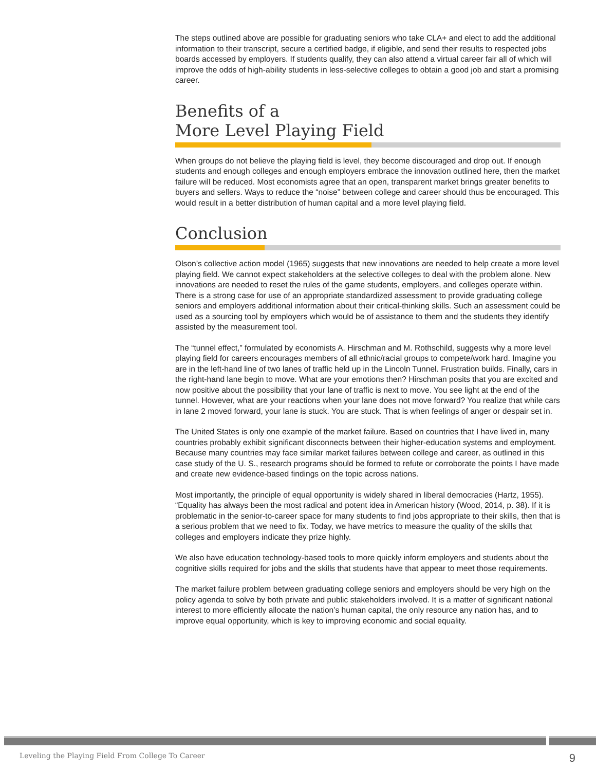The steps outlined above are possible for graduating seniors who take CLA+ and elect to add the additional information to their transcript, secure a certified badge, if eligible, and send their results to respected jobs boards accessed by employers. If students qualify, they can also attend a virtual career fair all of which will improve the odds of high-ability students in less-selective colleges to obtain a good job and start a promising career.
Benefits of a
More Level Playing Field
When groups do not believe the playing field is level, they become discouraged and drop out. If enough students and enough colleges and enough employers embrace the innovation outlined here, then the market failure will be reduced. Most economists agree that an open, transparent market brings greater benefits to buyers and sellers. Ways to reduce the “noise” between college and career should thus be encouraged. This would result in a better distribution of human capital and a more level playing field.
Conclusion
Olson’s collective action model (1965) suggests that new innovations are needed to help create a more level playing field. We cannot expect stakeholders at the selective colleges to deal with the problem alone. New innovations are needed to reset the rules of the game students, employers, and colleges operate within. There is a strong case for use of an appropriate standardized assessment to provide graduating college seniors and employers additional information about their critical-thinking skills. Such an assessment could be used as a sourcing tool by employers which would be of assistance to them and the students they identify assisted by the measurement tool.
The “tunnel effect,” formulated by economists A. Hirschman and M. Rothschild, suggests why a more level playing field for careers encourages members of all ethnic/racial groups to compete/work hard. Imagine you are in the left-hand line of two lanes of traffic held up in the Lincoln Tunnel. Frustration builds. Finally, cars in the right-hand lane begin to move. What are your emotions then? Hirschman posits that you are excited and now positive about the possibility that your lane of traffic is next to move. You see light at the end of the tunnel. However, what are your reactions when your lane does not move forward? You realize that while cars in lane 2 moved forward, your lane is stuck. You are stuck. That is when feelings of anger or despair set in.
The United States is only one example of the market failure. Based on countries that I have lived in, many countries probably exhibit significant disconnects between their higher-education systems and employment. Because many countries may face similar market failures between college and career, as outlined in this case study of the U. S., research programs should be formed to refute or corroborate the points I have made and create new evidence-based findings on the topic across nations.
Most importantly, the principle of equal opportunity is widely shared in liberal democracies (Hartz, 1955). “Equality has always been the most radical and potent idea in American history (Wood, 2014, p. 38). If it is problematic in the senior-to-career space for many students to find jobs appropriate to their skills, then that is a serious problem that we need to fix. Today, we have metrics to measure the quality of the skills that colleges and employers indicate they prize highly.
We also have education technology-based tools to more quickly inform employers and students about the cognitive skills required for jobs and the skills that students have that appear to meet those requirements.
The market failure problem between graduating college seniors and employers should be very high on the policy agenda to solve by both private and public stakeholders involved. It is a matter of significant national interest to more efficiently allocate the nation’s human capital, the only resource any nation has, and to improve equal opportunity, which is key to improving economic and social equality.
Leveling the Playing Field From College To Career 9